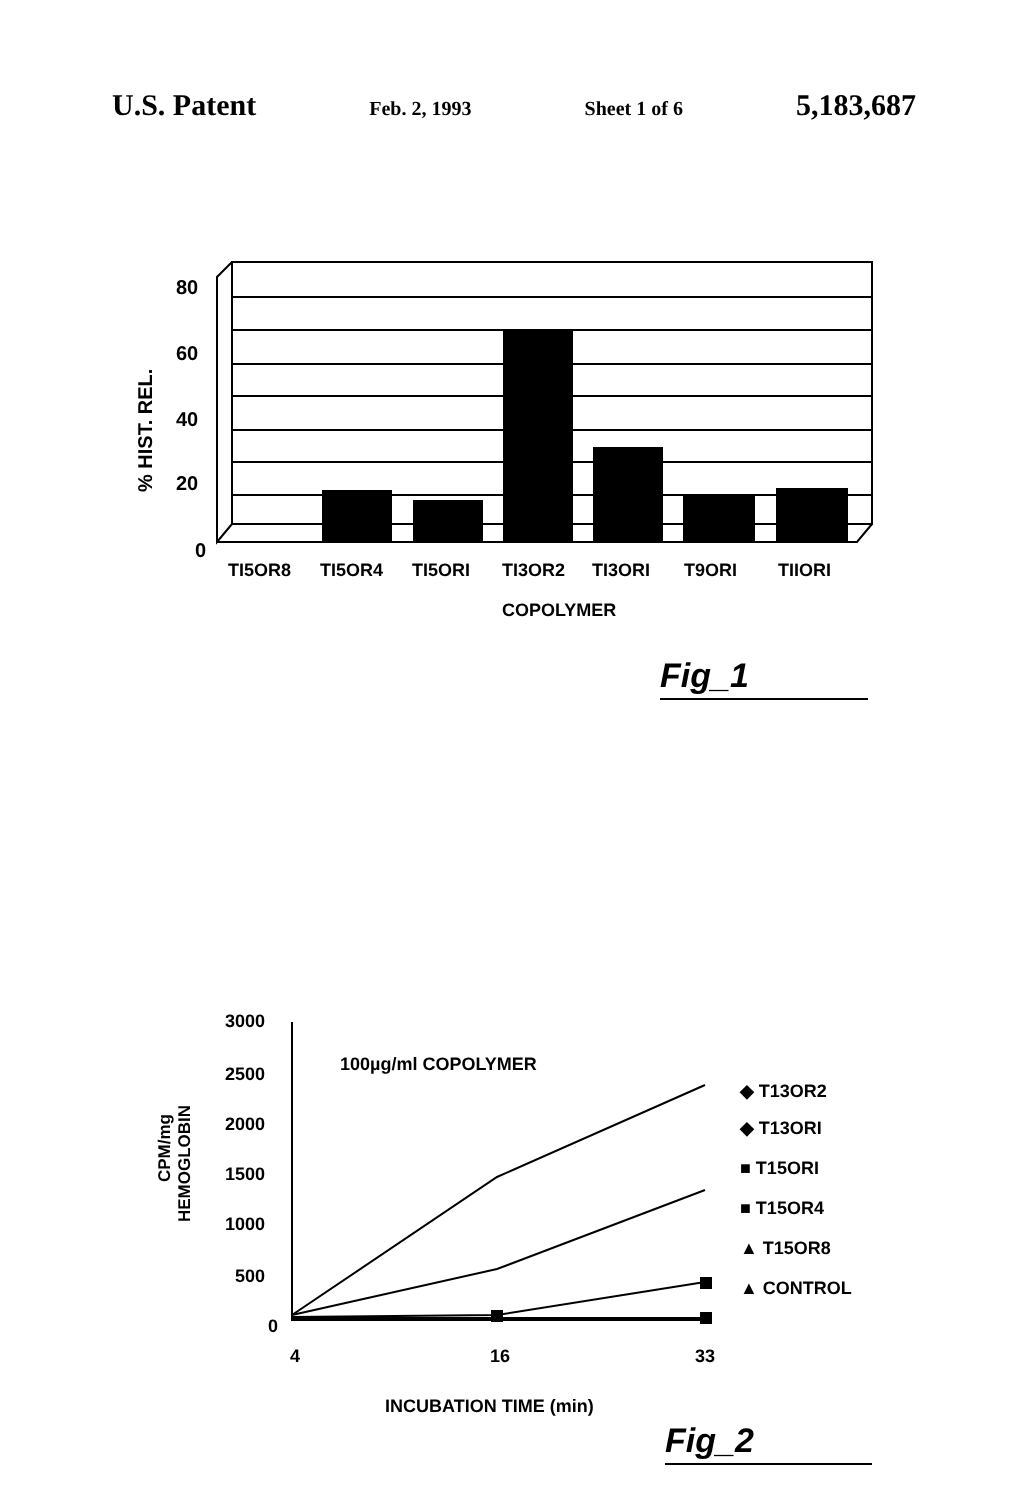U.S. Patent Feb. 2, 1993 Sheet 1 of 6 5,183,687
% HIST. REL.
80
60
40
20
0
TI5OR8
TI5OR4
TI5ORI
TI3OR2
TI3ORI
T9ORI
TIIORI
COPOLYMER
Fig_1
3000
2500
2000
1500
1000
500
0
CPM/mg
HEMOGLOBIN
100µg/ml COPOLYMER
4
16
33
INCUBATION TIME (min)
◆ T13OR2
◆ T13ORI
■ T15ORI
■ T15OR4
▲ T15OR8
▲ CONTROL
Fig_2